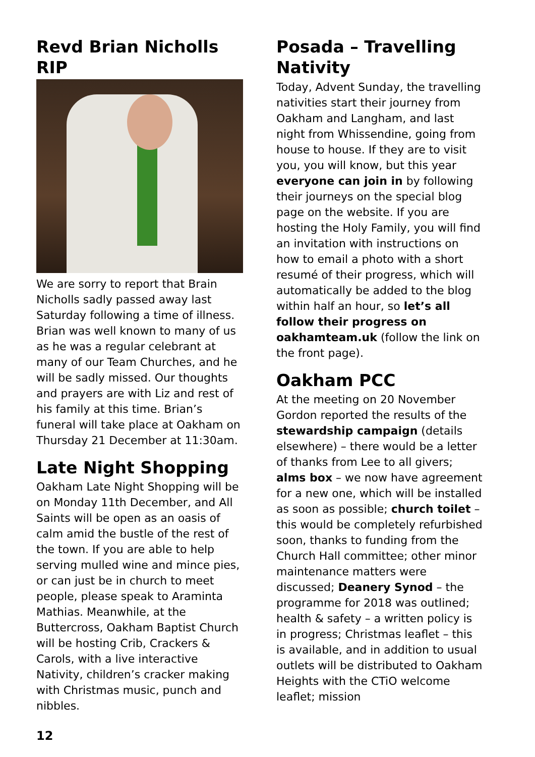Revd Brian Nicholls RIP
We are sorry to report that Brain Nicholls sadly passed away last Saturday following a time of illness. Brian was well known to many of us as he was a regular celebrant at many of our Team Churches, and he will be sadly missed. Our thoughts and prayers are with Liz and rest of his family at this time. Brian’s funeral will take place at Oakham on Thursday 21 December at 11:30am.
Late Night Shopping
Oakham Late Night Shopping will be on Monday 11th December, and All Saints will be open as an oasis of calm amid the bustle of the rest of the town. If you are able to help serving mulled wine and mince pies, or can just be in church to meet people, please speak to Araminta Mathias. Meanwhile, at the Buttercross, Oakham Baptist Church will be hosting Crib, Crackers & Carols, with a live interactive Nativity, children’s cracker making with Christmas music, punch and nibbles.
Posada – Travelling Nativity
Today, Advent Sunday, the travelling nativities start their journey from Oakham and Langham, and last night from Whissendine, going from house to house. If they are to visit you, you will know, but this year everyone can join in by following their journeys on the special blog page on the website. If you are hosting the Holy Family, you will find an invitation with instructions on how to email a photo with a short resumé of their progress, which will automatically be added to the blog within half an hour, so let’s all follow their progress on oakhamteam.uk (follow the link on the front page).
Oakham PCC
At the meeting on 20 November Gordon reported the results of the stewardship campaign (details elsewhere) – there would be a letter of thanks from Lee to all givers; alms box – we now have agreement for a new one, which will be installed as soon as possible; church toilet – this would be completely refurbished soon, thanks to funding from the Church Hall committee; other minor maintenance matters were discussed; Deanery Synod – the programme for 2018 was outlined; health & safety – a written policy is in progress; Christmas leaflet – this is available, and in addition to usual outlets will be distributed to Oakham Heights with the CTiO welcome leaflet; mission
12